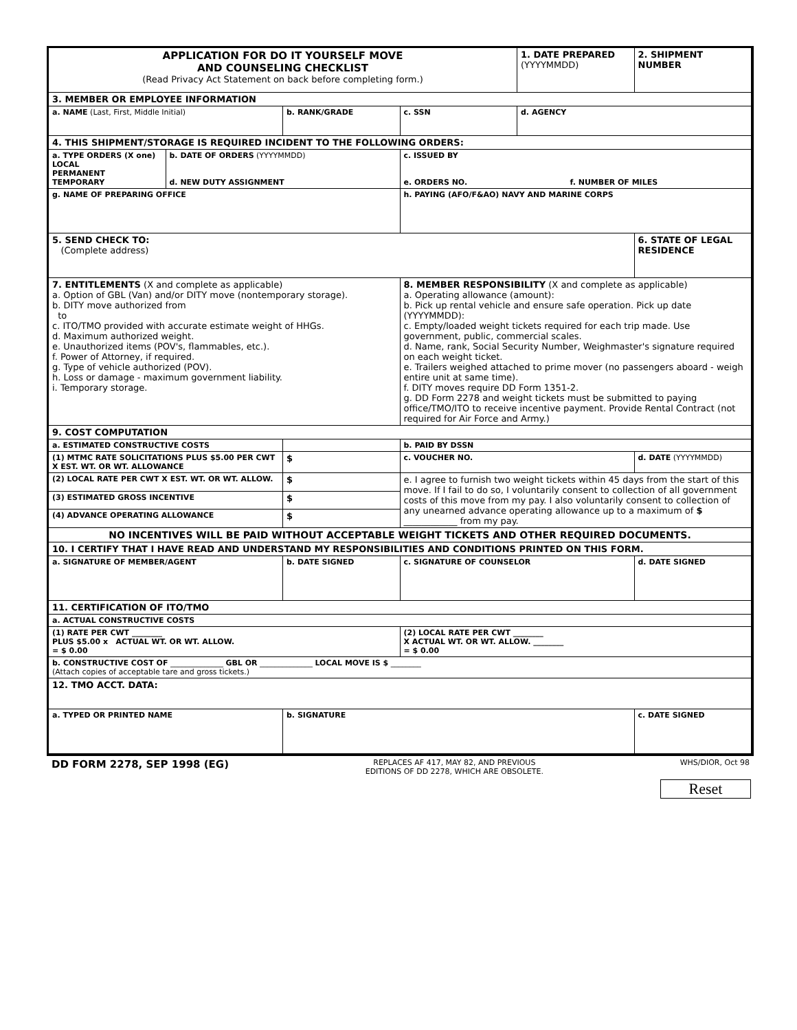| APPLICATION FOR DO IT YOURSELF MOVE AND COUNSELING CHECKLIST (Read Privacy Act Statement on back before completing form.) | | | | 1. DATE PREPARED (YYYYMMDD) | 2. SHIPMENT NUMBER |
| 3. MEMBER OR EMPLOYEE INFORMATION | | | | | |
| a. NAME (Last, First, Middle Initial) | | b. RANK/GRADE | c. SSN | d. AGENCY | |
| 4. THIS SHIPMENT/STORAGE IS REQUIRED INCIDENT TO THE FOLLOWING ORDERS: | | | | | |
| a. TYPE ORDERS (X one) LOCAL PERMANENT TEMPORARY | b. DATE OF ORDERS (YYYYMMDD) d. NEW DUTY ASSIGNMENT | | c. ISSUED BY e. ORDERS NO. f. NUMBER OF MILES | | |
| g. NAME OF PREPARING OFFICE | | | h. PAYING (AFO/F&AO) NAVY AND MARINE CORPS | | |
| 5. SEND CHECK TO: (Complete address) | | | | | 6. STATE OF LEGAL RESIDENCE |
| 7. ENTITLEMENTS (X and complete as applicable) a. Option of GBL (Van) and/or DITY move (nontemporary storage). b. DITY move authorized from to c. ITO/TMO provided with accurate estimate weight of HHGs. d. Maximum authorized weight. e. Unauthorized items (POV's, flammables, etc.). f. Power of Attorney, if required. g. Type of vehicle authorized (POV). h. Loss or damage - maximum government liability. i. Temporary storage. | | | 8. MEMBER RESPONSIBILITY (X and complete as applicable) a. Operating allowance (amount): b. Pick up rental vehicle and ensure safe operation. Pick up date (YYYYMMDD): c. Empty/loaded weight tickets required for each trip made. Use government, public, commercial scales. d. Name, rank, Social Security Number, Weighmaster's signature required on each weight ticket. e. Trailers weighed attached to prime mover (no passengers aboard - weigh entire unit at same time). f. DITY moves require DD Form 1351-2. g. DD Form 2278 and weight tickets must be submitted to paying office/TMO/ITO to receive incentive payment. Provide Rental Contract (not required for Air Force and Army.) | | |
| 9. COST COMPUTATION | | | | | |
| a. ESTIMATED CONSTRUCTIVE COSTS | | | b. PAID BY DSSN | | |
| (1) MTMC RATE SOLICITATIONS PLUS $5.00 PER CWT X EST. WT. OR WT. ALLOWANCE | | $ | c. VOUCHER NO. | | d. DATE (YYYYMMDD) |
| (2) LOCAL RATE PER CWT X EST. WT. OR WT. ALLOW. | | $ | e. I agree to furnish two weight tickets within 45 days from the start of this move. If I fail to do so, I voluntarily consent to collection of all government costs of this move from my pay. I also voluntarily consent to collection of any unearned advance operating allowance up to a maximum of $ ____________ from my pay. | | |
| (3) ESTIMATED GROSS INCENTIVE | | $ | | | |
| (4) ADVANCE OPERATING ALLOWANCE | | $ | | | |
| NO INCENTIVES WILL BE PAID WITHOUT ACCEPTABLE WEIGHT TICKETS AND OTHER REQUIRED DOCUMENTS. | | | | | |
| 10. I CERTIFY THAT I HAVE READ AND UNDERSTAND MY RESPONSIBILITIES AND CONDITIONS PRINTED ON THIS FORM. | | | | | |
| a. SIGNATURE OF MEMBER/AGENT | | b. DATE SIGNED | c. SIGNATURE OF COUNSELOR | | d. DATE SIGNED |
| 11. CERTIFICATION OF ITO/TMO | | | | | |
| a. ACTUAL CONSTRUCTIVE COSTS | | | | | |
| (1) RATE PER CWT ________ PLUS $5.00 x ACTUAL WT. OR WT. ALLOW. = $ 0.00 | | | (2) LOCAL RATE PER CWT ________ X ACTUAL WT. OR WT. ALLOW. ________ = $ 0.00 | | |
| b. CONSTRUCTIVE COST OF ______________ GBL OR ______________ LOCAL MOVE IS $ ________ (Attach copies of acceptable tare and gross tickets.) | | | | | |
| 12. TMO ACCT. DATA: | | | | | |
| a. TYPED OR PRINTED NAME | | b. SIGNATURE | | | c. DATE SIGNED |
DD FORM 2278, SEP 1998 (EG) REPLACES AF 417, MAY 82, AND PREVIOUS
EDITIONS OF DD 2278, WHICH ARE OBSOLETE. WHS/DIOR, Oct 98
Reset